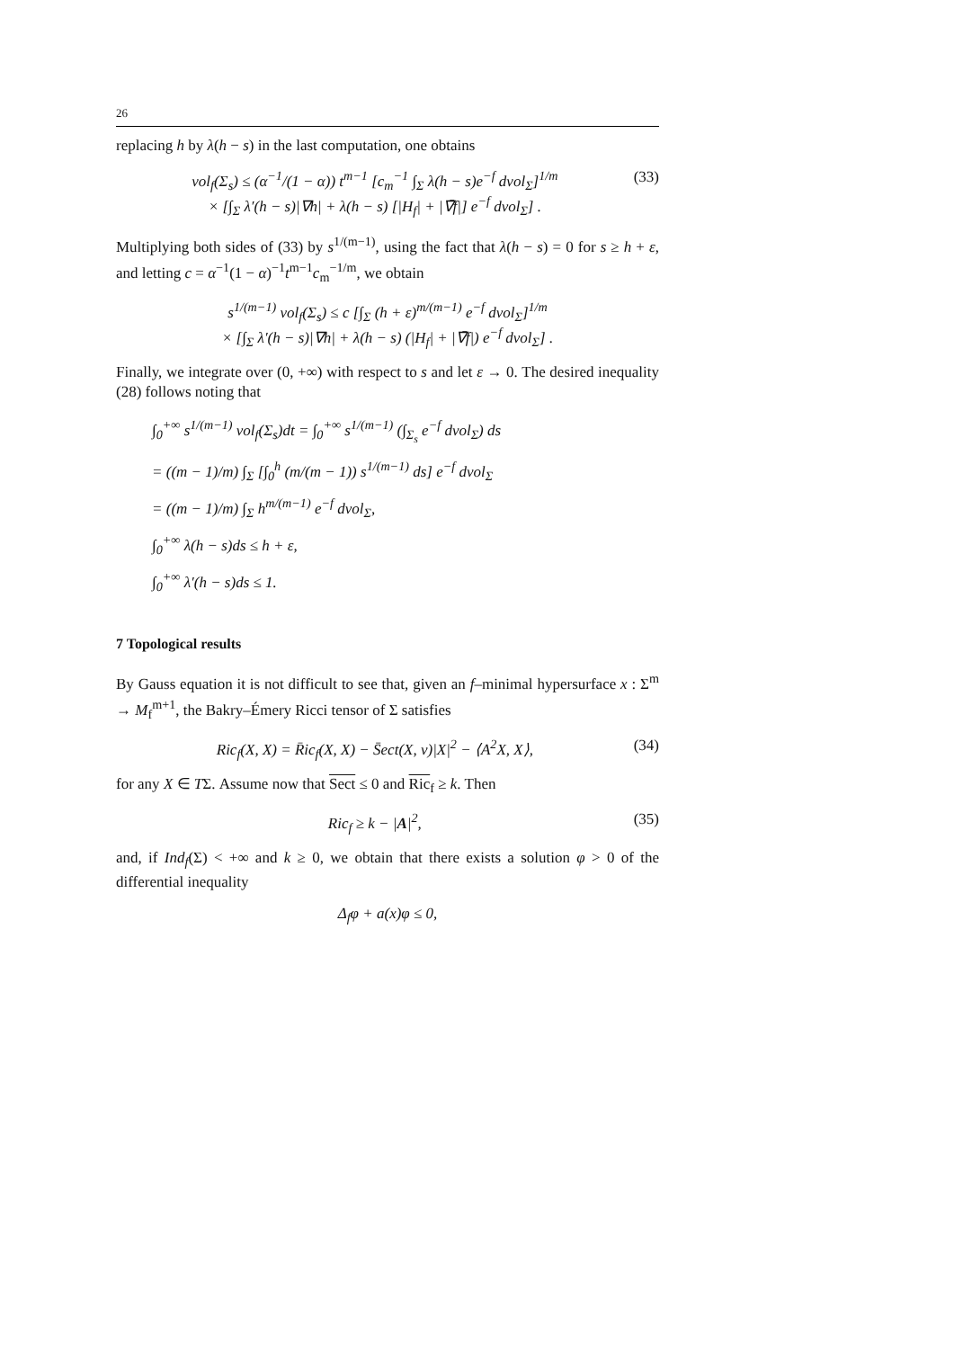26
replacing h by λ(h − s) in the last computation, one obtains
vol<sub>f</sub>(Σ<sub>s</sub>) ≤ (α<sup>−1</sup>/(1 − α)) t<sup>m−1</sup> [c<sub>m</sub><sup>−1</sup> ∫<sub>Σ</sub> λ(h − s)e<sup>−f</sup> dvol<sub>Σ</sub>]<sup>1/m</sup>
× [∫<sub>Σ</sub> λ′(h − s)|∇h| + λ(h − s) [|H<sub>f</sub>| + |∇̄f|] e<sup>−f</sup> dvol<sub>Σ</sub>] .
(33)
Multiplying both sides of (33) by s<sup>1/(m−1)</sup>, using the fact that λ(h − s) = 0 for s ≥ h + ε, and letting c = α<sup>−1</sup>(1 − α)<sup>−1</sup>t<sup>m−1</sup>c<sub>m</sub><sup>−1/m</sup>, we obtain
s<sup>1/(m−1)</sup> vol<sub>f</sub>(Σ<sub>s</sub>) ≤ c [∫<sub>Σ</sub> (h + ε)<sup>m/(m−1)</sup> e<sup>−f</sup> dvol<sub>Σ</sub>]<sup>1/m</sup>
× [∫<sub>Σ</sub> λ′(h − s)|∇h| + λ(h − s) (|H<sub>f</sub>| + |∇̄f|) e<sup>−f</sup> dvol<sub>Σ</sub>] .
Finally, we integrate over (0, +∞) with respect to s and let ε → 0. The desired inequality (28) follows noting that
∫<sub>0</sub><sup>+∞</sup> s<sup>1/(m−1)</sup> vol<sub>f</sub>(Σ<sub>s</sub>)dt = ∫<sub>0</sub><sup>+∞</sup> s<sup>1/(m−1)</sup> (∫<sub>Σ<sub>s</sub></sub> e<sup>−f</sup> dvol<sub>Σ</sub>) ds
= ((m − 1)/m) ∫<sub>Σ</sub> [∫<sub>0</sub><sup>h</sup> (m/(m − 1)) s<sup>1/(m−1)</sup> ds] e<sup>−f</sup> dvol<sub>Σ</sub>
= ((m − 1)/m) ∫<sub>Σ</sub> h<sup>m/(m−1)</sup> e<sup>−f</sup> dvol<sub>Σ</sub>,
∫<sub>0</sub><sup>+∞</sup> λ(h − s)ds ≤ h + ε,
∫<sub>0</sub><sup>+∞</sup> λ′(h − s)ds ≤ 1.
7 Topological results
By Gauss equation it is not difficult to see that, given an f–minimal hypersurface x : Σ<sup>m</sup> → M<sub>f</sub><sup>m+1</sup>, the Bakry–Émery Ricci tensor of Σ satisfies
Ric<sub>f</sub>(X, X) = R̄ic<sub>f</sub>(X, X) − S̄ect(X, ν)|X|<sup>2</sup> − ⟨A<sup>2</sup>X, X⟩,
(34)
for any X ∈ TΣ. Assume now that Sect ≤ 0 and Ric<sub>f</sub> ≥ k. Then
Ric<sub>f</sub> ≥ k − |A|<sup>2</sup>, (35)
and, if Ind<sub>f</sub>(Σ) < +∞ and k ≥ 0, we obtain that there exists a solution φ > 0 of the differential inequality
Δ<sub>f</sub>φ + a(x)φ ≤ 0,